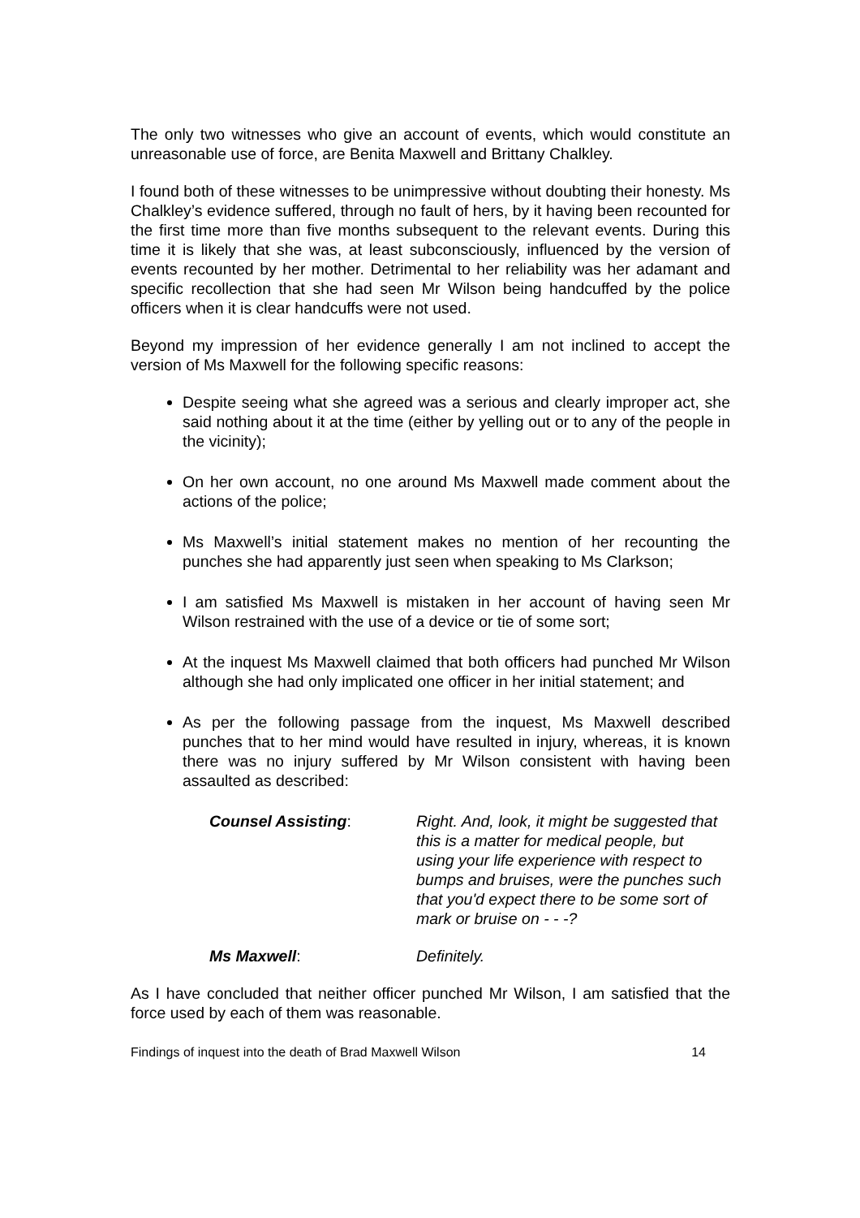The only two witnesses who give an account of events, which would constitute an unreasonable use of force, are Benita Maxwell and Brittany Chalkley.
I found both of these witnesses to be unimpressive without doubting their honesty. Ms Chalkley’s evidence suffered, through no fault of hers, by it having been recounted for the first time more than five months subsequent to the relevant events. During this time it is likely that she was, at least subconsciously, influenced by the version of events recounted by her mother. Detrimental to her reliability was her adamant and specific recollection that she had seen Mr Wilson being handcuffed by the police officers when it is clear handcuffs were not used.
Beyond my impression of her evidence generally I am not inclined to accept the version of Ms Maxwell for the following specific reasons:
Despite seeing what she agreed was a serious and clearly improper act, she said nothing about it at the time (either by yelling out or to any of the people in the vicinity);
On her own account, no one around Ms Maxwell made comment about the actions of the police;
Ms Maxwell’s initial statement makes no mention of her recounting the punches she had apparently just seen when speaking to Ms Clarkson;
I am satisfied Ms Maxwell is mistaken in her account of having seen Mr Wilson restrained with the use of a device or tie of some sort;
At the inquest Ms Maxwell claimed that both officers had punched Mr Wilson although she had only implicated one officer in her initial statement; and
As per the following passage from the inquest, Ms Maxwell described punches that to her mind would have resulted in injury, whereas, it is known there was no injury suffered by Mr Wilson consistent with having been assaulted as described:
Counsel Assisting: Right. And, look, it might be suggested that this is a matter for medical people, but using your life experience with respect to bumps and bruises, were the punches such that you'd expect there to be some sort of mark or bruise on - - -?
Ms Maxwell: Definitely.
As I have concluded that neither officer punched Mr Wilson, I am satisfied that the force used by each of them was reasonable.
Findings of inquest into the death of Brad Maxwell Wilson 14